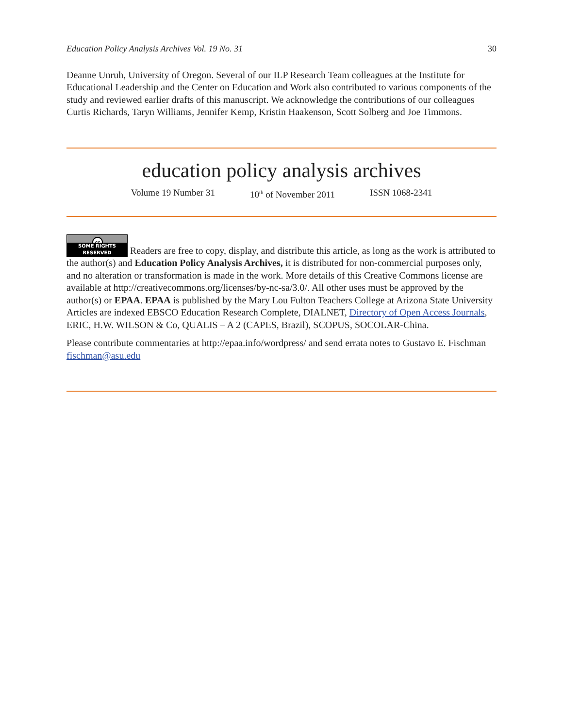Education Policy Analysis Archives Vol. 19 No. 31 30
Deanne Unruh, University of Oregon. Several of our ILP Research Team colleagues at the Institute for Educational Leadership and the Center on Education and Work also contributed to various components of the study and reviewed earlier drafts of this manuscript. We acknowledge the contributions of our colleagues Curtis Richards, Taryn Williams, Jennifer Kemp, Kristin Haakenson, Scott Solberg and Joe Timmons.
education policy analysis archives
Volume 19 Number 31 10<sup>th</sup> of November 2011 ISSN 1068-2341
cc SOME RIGHTS RESERVED Readers are free to copy, display, and distribute this article, as long as the work is attributed to the author(s) and Education Policy Analysis Archives, it is distributed for non-commercial purposes only, and no alteration or transformation is made in the work. More details of this Creative Commons license are available at http://creativecommons.org/licenses/by-nc-sa/3.0/. All other uses must be approved by the author(s) or EPAA. EPAA is published by the Mary Lou Fulton Teachers College at Arizona State University Articles are indexed EBSCO Education Research Complete, DIALNET, Directory of Open Access Journals, ERIC, H.W. WILSON & Co, QUALIS – A 2 (CAPES, Brazil), SCOPUS, SOCOLAR-China.
Please contribute commentaries at http://epaa.info/wordpress/ and send errata notes to Gustavo E. Fischman fischman@asu.edu